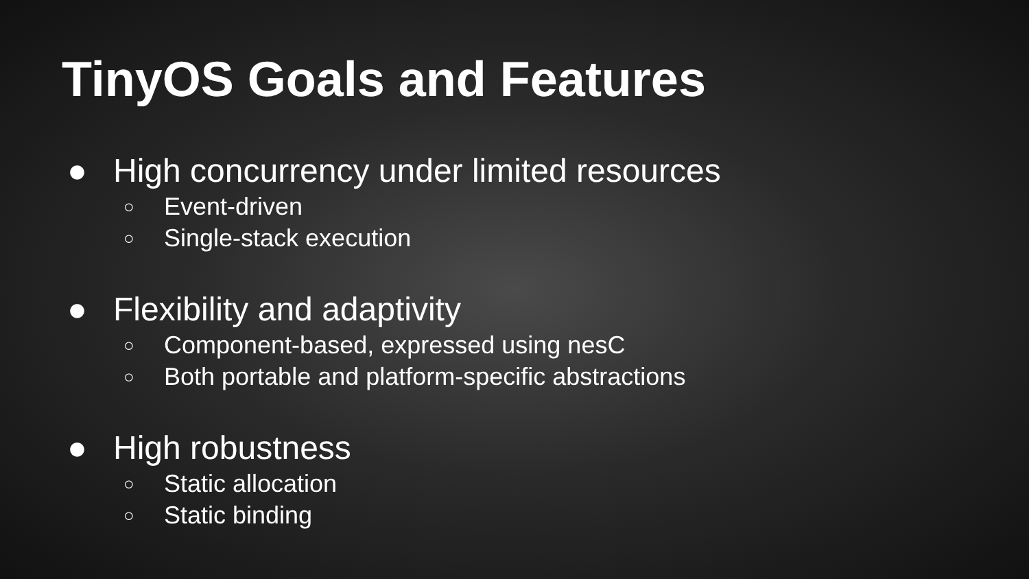TinyOS Goals and Features
● High concurrency under limited resources
○ Event-driven
○ Single-stack execution
● Flexibility and adaptivity
○ Component-based, expressed using nesC
○ Both portable and platform-specific abstractions
● High robustness
○ Static allocation
○ Static binding